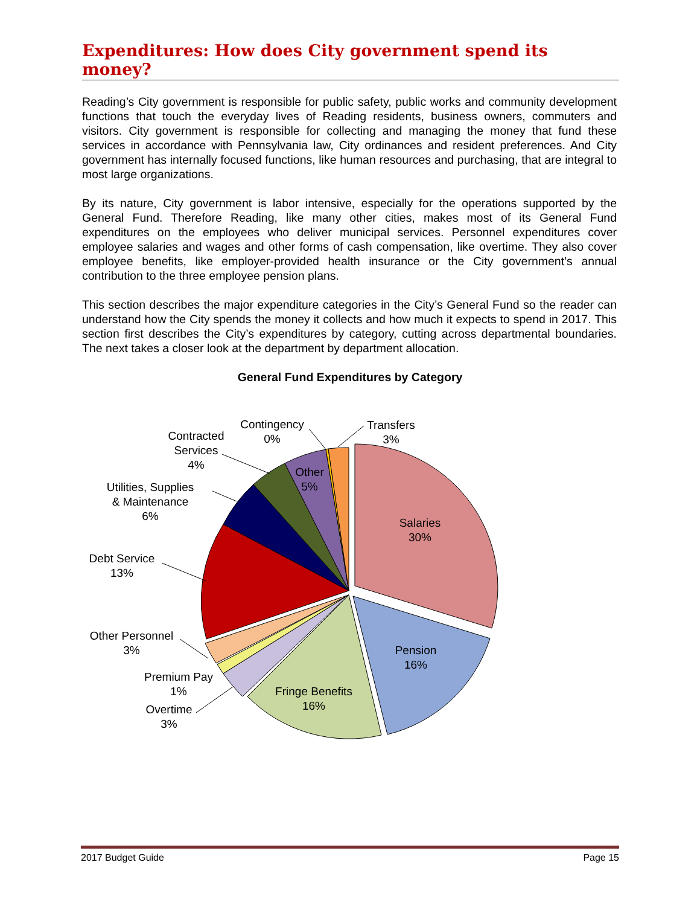Expenditures: How does City government spend its money?
Reading’s City government is responsible for public safety, public works and community development functions that touch the everyday lives of Reading residents, business owners, commuters and visitors. City government is responsible for collecting and managing the money that fund these services in accordance with Pennsylvania law, City ordinances and resident preferences. And City government has internally focused functions, like human resources and purchasing, that are integral to most large organizations.
By its nature, City government is labor intensive, especially for the operations supported by the General Fund. Therefore Reading, like many other cities, makes most of its General Fund expenditures on the employees who deliver municipal services. Personnel expenditures cover employee salaries and wages and other forms of cash compensation, like overtime. They also cover employee benefits, like employer-provided health insurance or the City government’s annual contribution to the three employee pension plans.
This section describes the major expenditure categories in the City’s General Fund so the reader can understand how the City spends the money it collects and how much it expects to spend in 2017. This section first describes the City’s expenditures by category, cutting across departmental boundaries. The next takes a closer look at the department by department allocation.
General Fund Expenditures by Category
Salaries
30%
Pension
16%
Fringe Benefits
16%
Other
5%
Transfers
3%
Contingency
0%
Contracted
Services
4%
Utilities, Supplies
& Maintenance
6%
Debt Service
13%
Other Personnel
3%
Premium Pay
1%
Overtime
3%
2017 Budget Guide Page 15